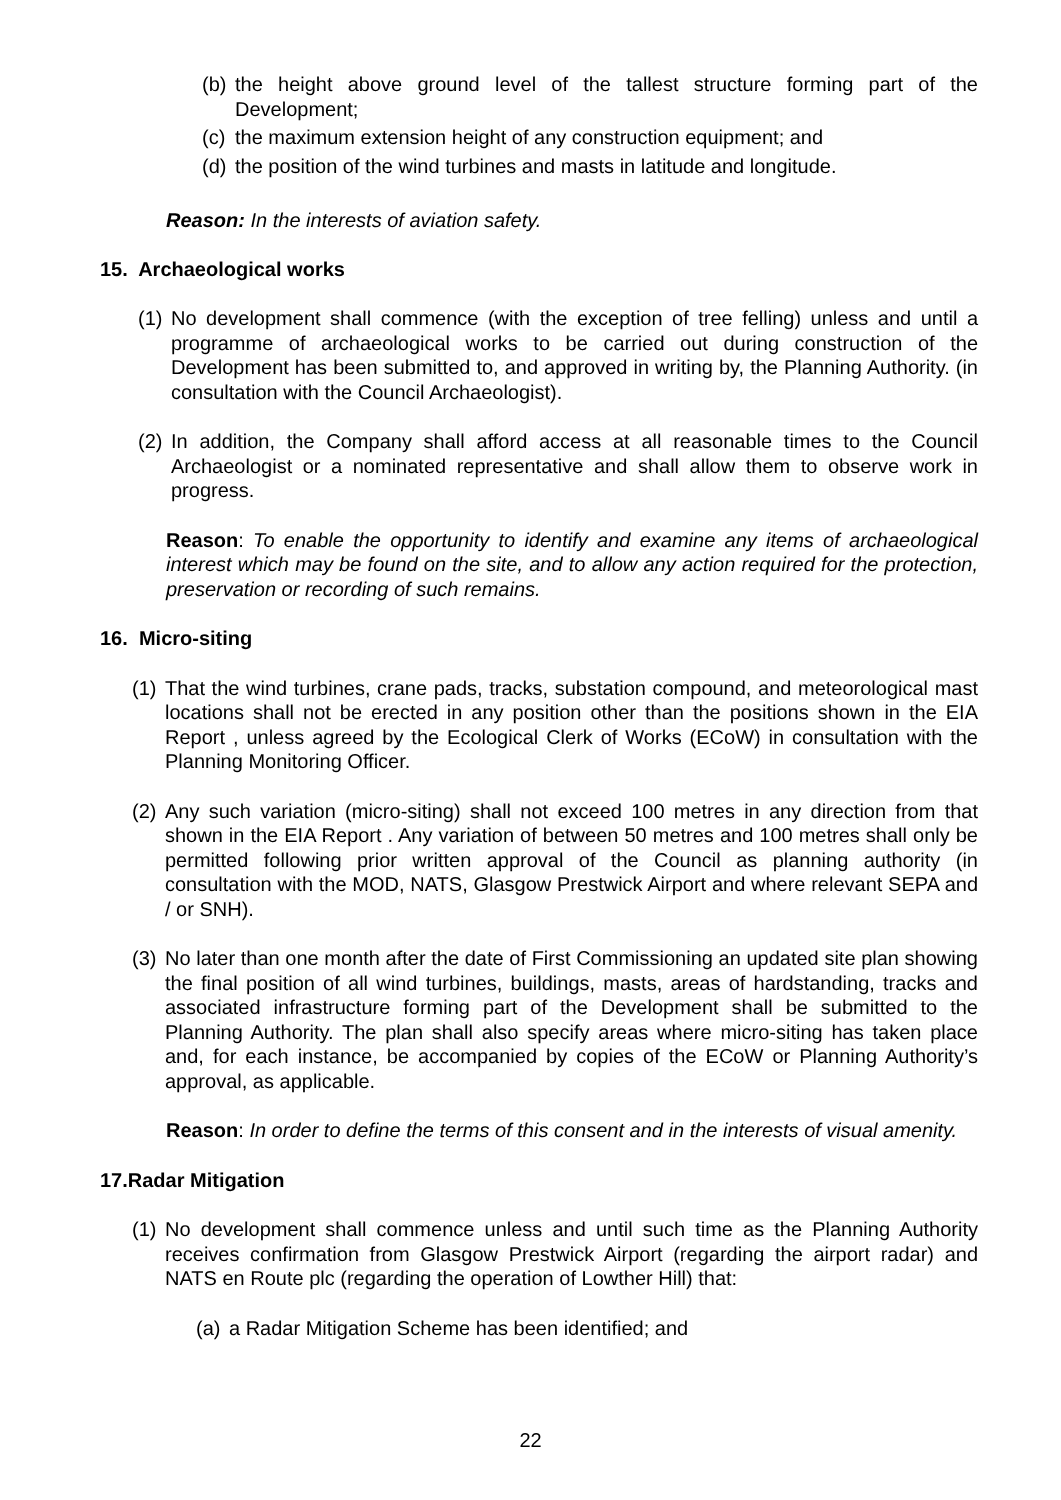(b) the height above ground level of the tallest structure forming part of the Development;
(c) the maximum extension height of any construction equipment; and
(d) the position of the wind turbines and masts in latitude and longitude.
Reason: In the interests of aviation safety.
15. Archaeological works
(1) No development shall commence (with the exception of tree felling) unless and until a programme of archaeological works to be carried out during construction of the Development has been submitted to, and approved in writing by, the Planning Authority. (in consultation with the Council Archaeologist).
(2) In addition, the Company shall afford access at all reasonable times to the Council Archaeologist or a nominated representative and shall allow them to observe work in progress.
Reason: To enable the opportunity to identify and examine any items of archaeological interest which may be found on the site, and to allow any action required for the protection, preservation or recording of such remains.
16. Micro-siting
(1) That the wind turbines, crane pads, tracks, substation compound, and meteorological mast locations shall not be erected in any position other than the positions shown in the EIA Report , unless agreed by the Ecological Clerk of Works (ECoW) in consultation with the Planning Monitoring Officer.
(2) Any such variation (micro-siting) shall not exceed 100 metres in any direction from that shown in the EIA Report . Any variation of between 50 metres and 100 metres shall only be permitted following prior written approval of the Council as planning authority (in consultation with the MOD, NATS, Glasgow Prestwick Airport and where relevant SEPA and / or SNH).
(3) No later than one month after the date of First Commissioning an updated site plan showing the final position of all wind turbines, buildings, masts, areas of hardstanding, tracks and associated infrastructure forming part of the Development shall be submitted to the Planning Authority. The plan shall also specify areas where micro-siting has taken place and, for each instance, be accompanied by copies of the ECoW or Planning Authority’s approval, as applicable.
Reason: In order to define the terms of this consent and in the interests of visual amenity.
17.Radar Mitigation
(1) No development shall commence unless and until such time as the Planning Authority receives confirmation from Glasgow Prestwick Airport (regarding the airport radar) and NATS en Route plc (regarding the operation of Lowther Hill) that:
(a) a Radar Mitigation Scheme has been identified; and
22